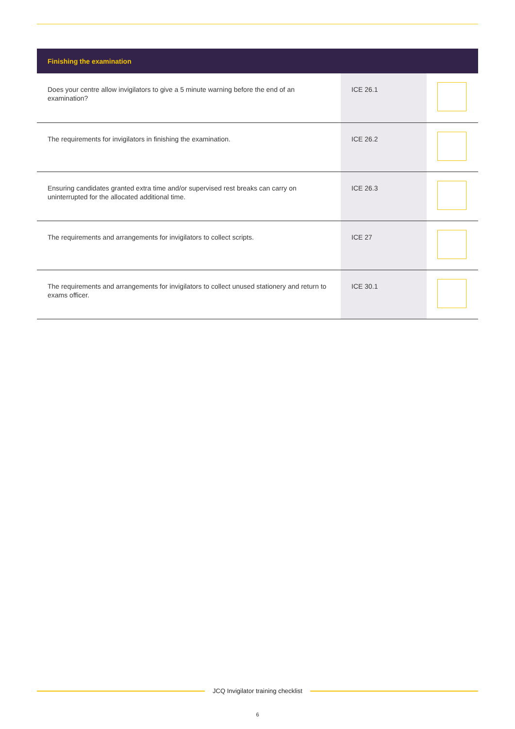| Finishing the examination | | |
| --- | --- | --- |
| Does your centre allow invigilators to give a 5 minute warning before the end of an examination? | ICE 26.1 | |
| The requirements for invigilators in finishing the examination. | ICE 26.2 | |
| Ensuring candidates granted extra time and/or supervised rest breaks can carry on uninterrupted for the allocated additional time. | ICE 26.3 | |
| The requirements and arrangements for invigilators to collect scripts. | ICE 27 | |
| The requirements and arrangements for invigilators to collect unused stationery and return to exams officer. | ICE 30.1 | |
JCQ Invigilator training checklist
6